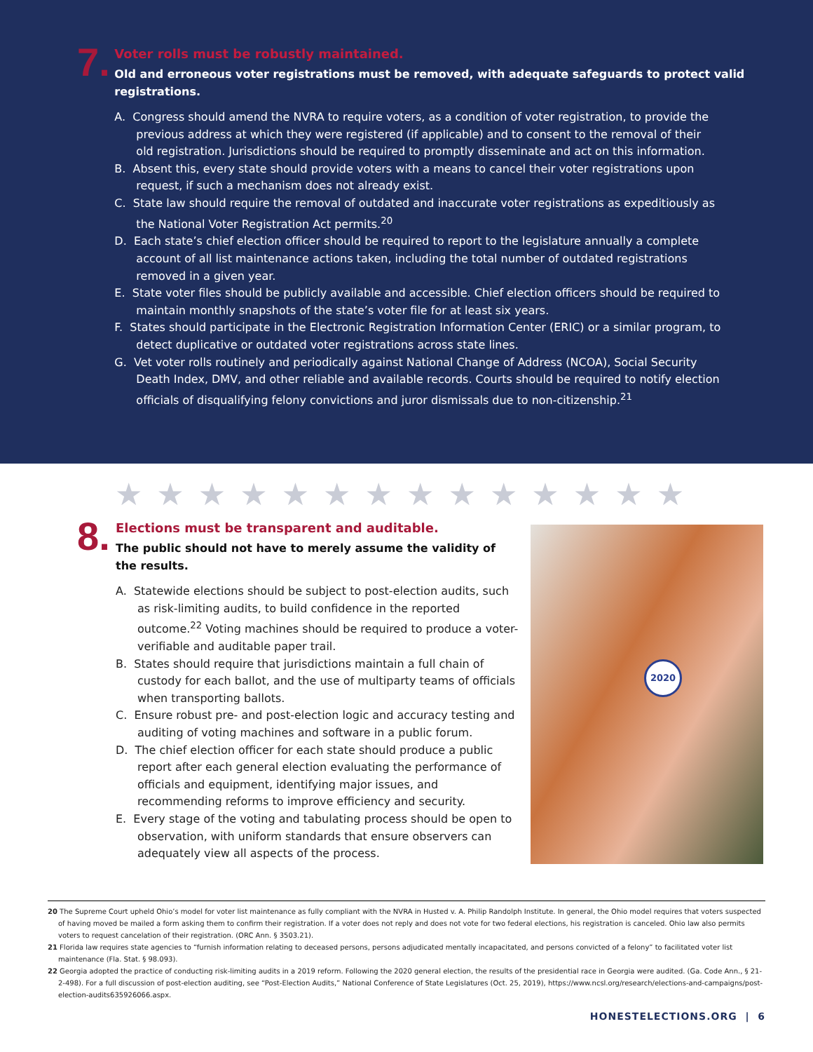7.
Voter rolls must be robustly maintained.
Old and erroneous voter registrations must be removed, with adequate safeguards to protect valid registrations.
A. Congress should amend the NVRA to require voters, as a condition of voter registration, to provide the previous address at which they were registered (if applicable) and to consent to the removal of their old registration. Jurisdictions should be required to promptly disseminate and act on this information.
B. Absent this, every state should provide voters with a means to cancel their voter registrations upon request, if such a mechanism does not already exist.
C. State law should require the removal of outdated and inaccurate voter registrations as expeditiously as the National Voter Registration Act permits.<sup>20</sup>
D. Each state’s chief election officer should be required to report to the legislature annually a complete account of all list maintenance actions taken, including the total number of outdated registrations removed in a given year.
E. State voter files should be publicly available and accessible. Chief election officers should be required to maintain monthly snapshots of the state’s voter file for at least six years.
F. States should participate in the Electronic Registration Information Center (ERIC) or a similar program, to detect duplicative or outdated voter registrations across state lines.
G. Vet voter rolls routinely and periodically against National Change of Address (NCOA), Social Security Death Index, DMV, and other reliable and available records. Courts should be required to notify election officials of disqualifying felony convictions and juror dismissals due to non-citizenship.<sup>21</sup>
★★★★★★★★★★★★★★
8.
Elections must be transparent and auditable.
The public should not have to merely assume the validity of
the results.
A. Statewide elections should be subject to post-election audits, such as risk-limiting audits, to build confidence in the reported outcome.<sup>22</sup> Voting machines should be required to produce a voter-verifiable and auditable paper trail.
B. States should require that jurisdictions maintain a full chain of custody for each ballot, and the use of multiparty teams of officials when transporting ballots.
C. Ensure robust pre- and post-election logic and accuracy testing and auditing of voting machines and software in a public forum.
D. The chief election officer for each state should produce a public report after each general election evaluating the performance of officials and equipment, identifying major issues, and recommending reforms to improve efficiency and security.
E. Every stage of the voting and tabulating process should be open to observation, with uniform standards that ensure observers can adequately view all aspects of the process.
2020
20 The Supreme Court upheld Ohio’s model for voter list maintenance as fully compliant with the NVRA in Husted v. A. Philip Randolph Institute. In general, the Ohio model requires that voters suspected of having moved be mailed a form asking them to confirm their registration. If a voter does not reply and does not vote for two federal elections, his registration is canceled. Ohio law also permits voters to request cancelation of their registration. (ORC Ann. § 3503.21).
21 Florida law requires state agencies to “furnish information relating to deceased persons, persons adjudicated mentally incapacitated, and persons convicted of a felony” to facilitated voter list maintenance (Fla. Stat. § 98.093).
22 Georgia adopted the practice of conducting risk-limiting audits in a 2019 reform. Following the 2020 general election, the results of the presidential race in Georgia were audited. (Ga. Code Ann., § 21-2-498). For a full discussion of post-election auditing, see “Post-Election Audits,” National Conference of State Legislatures (Oct. 25, 2019), https://www.ncsl.org/research/elections-and-campaigns/post-election-audits635926066.aspx.
HONESTELECTIONS.ORG | 6